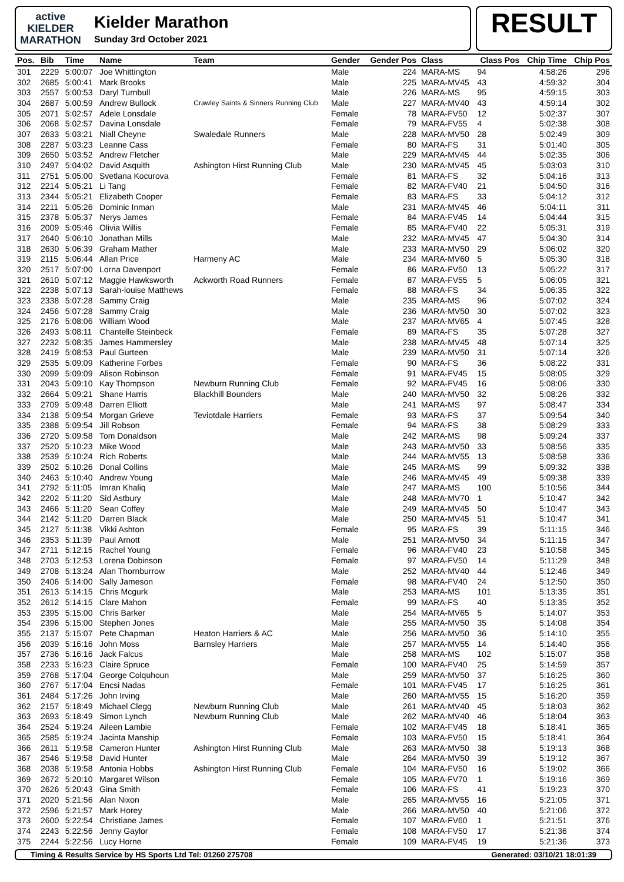active
KIELDER
MARATHON
Kielder Marathon
Sunday 3rd October 2021
RESULT
| Pos. | Bib | Time | Name | Team | Gender | Gender Pos | Class | Class Pos | Chip Time | Chip Pos |
| --- | --- | --- | --- | --- | --- | --- | --- | --- | --- | --- |
| 301 | 2229 | 5:00:07 | Joe Whittington | | Male | 224 | MARA-MS | 94 | 4:58:26 | 296 |
| 302 | 2685 | 5:00:41 | Mark Brooks | | Male | 225 | MARA-MV45 | 43 | 4:59:32 | 304 |
| 303 | 2557 | 5:00:53 | Daryl Turnbull | | Male | 226 | MARA-MS | 95 | 4:59:15 | 303 |
| 304 | 2687 | 5:00:59 | Andrew Bullock | Crawley Saints & Sinners Running Club | Male | 227 | MARA-MV40 | 43 | 4:59:14 | 302 |
| 305 | 2071 | 5:02:57 | Adele Lonsdale | | Female | 78 | MARA-FV50 | 12 | 5:02:37 | 307 |
| 306 | 2068 | 5:02:57 | Davina Lonsdale | | Female | 79 | MARA-FV55 | 4 | 5:02:38 | 308 |
| 307 | 2633 | 5:03:21 | Niall Cheyne | Swaledale Runners | Male | 228 | MARA-MV50 | 28 | 5:02:49 | 309 |
| 308 | 2287 | 5:03:23 | Leanne Cass | | Female | 80 | MARA-FS | 31 | 5:01:40 | 305 |
| 309 | 2650 | 5:03:52 | Andrew Fletcher | | Male | 229 | MARA-MV45 | 44 | 5:02:35 | 306 |
| 310 | 2497 | 5:04:02 | David Asquith | Ashington Hirst Running Club | Male | 230 | MARA-MV45 | 45 | 5:03:03 | 310 |
| 311 | 2751 | 5:05:00 | Svetlana Kocurova | | Female | 81 | MARA-FS | 32 | 5:04:16 | 313 |
| 312 | 2214 | 5:05:21 | Li Tang | | Female | 82 | MARA-FV40 | 21 | 5:04:50 | 316 |
| 313 | 2344 | 5:05:21 | Elizabeth Cooper | | Female | 83 | MARA-FS | 33 | 5:04:12 | 312 |
| 314 | 2211 | 5:05:26 | Dominic Inman | | Male | 231 | MARA-MV45 | 46 | 5:04:11 | 311 |
| 315 | 2378 | 5:05:37 | Nerys James | | Female | 84 | MARA-FV45 | 14 | 5:04:44 | 315 |
| 316 | 2009 | 5:05:46 | Olivia Willis | | Female | 85 | MARA-FV40 | 22 | 5:05:31 | 319 |
| 317 | 2640 | 5:06:10 | Jonathan Mills | | Male | 232 | MARA-MV45 | 47 | 5:04:30 | 314 |
| 318 | 2630 | 5:06:39 | Graham Mather | | Male | 233 | MARA-MV50 | 29 | 5:06:02 | 320 |
| 319 | 2115 | 5:06:44 | Allan Price | Harmeny AC | Male | 234 | MARA-MV60 | 5 | 5:05:30 | 318 |
| 320 | 2517 | 5:07:00 | Lorna Davenport | | Female | 86 | MARA-FV50 | 13 | 5:05:22 | 317 |
| 321 | 2610 | 5:07:12 | Maggie Hawksworth | Ackworth Road Runners | Female | 87 | MARA-FV55 | 5 | 5:06:05 | 321 |
| 322 | 2238 | 5:07:13 | Sarah-louise Matthews | | Female | 88 | MARA-FS | 34 | 5:06:35 | 322 |
| 323 | 2338 | 5:07:28 | Sammy Craig | | Male | 235 | MARA-MS | 96 | 5:07:02 | 324 |
| 324 | 2456 | 5:07:28 | Sammy Craig | | Male | 236 | MARA-MV50 | 30 | 5:07:02 | 323 |
| 325 | 2176 | 5:08:06 | William Wood | | Male | 237 | MARA-MV65 | 4 | 5:07:45 | 328 |
| 326 | 2493 | 5:08:11 | Chantelle Steinbeck | | Female | 89 | MARA-FS | 35 | 5:07:28 | 327 |
| 327 | 2232 | 5:08:35 | James Hammersley | | Male | 238 | MARA-MV45 | 48 | 5:07:14 | 325 |
| 328 | 2419 | 5:08:53 | Paul Gurteen | | Male | 239 | MARA-MV50 | 31 | 5:07:14 | 326 |
| 329 | 2535 | 5:09:09 | Katherine Forbes | | Female | 90 | MARA-FS | 36 | 5:08:22 | 331 |
| 330 | 2099 | 5:09:09 | Alison Robinson | | Female | 91 | MARA-FV45 | 15 | 5:08:05 | 329 |
| 331 | 2043 | 5:09:10 | Kay Thompson | Newburn Running Club | Female | 92 | MARA-FV45 | 16 | 5:08:06 | 330 |
| 332 | 2664 | 5:09:21 | Shane Harris | Blackhill Bounders | Male | 240 | MARA-MV50 | 32 | 5:08:26 | 332 |
| 333 | 2709 | 5:09:48 | Darren Elliott | | Male | 241 | MARA-MS | 97 | 5:08:47 | 334 |
| 334 | 2138 | 5:09:54 | Morgan Grieve | Teviotdale Harriers | Female | 93 | MARA-FS | 37 | 5:09:54 | 340 |
| 335 | 2388 | 5:09:54 | Jill Robson | | Female | 94 | MARA-FS | 38 | 5:08:29 | 333 |
| 336 | 2720 | 5:09:58 | Tom Donaldson | | Male | 242 | MARA-MS | 98 | 5:09:24 | 337 |
| 337 | 2520 | 5:10:23 | Mike Wood | | Male | 243 | MARA-MV50 | 33 | 5:08:56 | 335 |
| 338 | 2539 | 5:10:24 | Rich Roberts | | Male | 244 | MARA-MV55 | 13 | 5:08:58 | 336 |
| 339 | 2502 | 5:10:26 | Donal Collins | | Male | 245 | MARA-MS | 99 | 5:09:32 | 338 |
| 340 | 2463 | 5:10:40 | Andrew Young | | Male | 246 | MARA-MV45 | 49 | 5:09:38 | 339 |
| 341 | 2792 | 5:11:05 | Imran Khaliq | | Male | 247 | MARA-MS | 100 | 5:10:56 | 344 |
| 342 | 2202 | 5:11:20 | Sid Astbury | | Male | 248 | MARA-MV70 | 1 | 5:10:47 | 342 |
| 343 | 2466 | 5:11:20 | Sean Coffey | | Male | 249 | MARA-MV45 | 50 | 5:10:47 | 343 |
| 344 | 2142 | 5:11:20 | Darren Black | | Male | 250 | MARA-MV45 | 51 | 5:10:47 | 341 |
| 345 | 2127 | 5:11:38 | Vikki Ashton | | Female | 95 | MARA-FS | 39 | 5:11:15 | 346 |
| 346 | 2353 | 5:11:39 | Paul Arnott | | Male | 251 | MARA-MV50 | 34 | 5:11:15 | 347 |
| 347 | 2711 | 5:12:15 | Rachel Young | | Female | 96 | MARA-FV40 | 23 | 5:10:58 | 345 |
| 348 | 2703 | 5:12:53 | Lorena Dobinson | | Female | 97 | MARA-FV50 | 14 | 5:11:29 | 348 |
| 349 | 2708 | 5:13:24 | Alan Thornburrow | | Male | 252 | MARA-MV40 | 44 | 5:12:46 | 349 |
| 350 | 2406 | 5:14:00 | Sally Jameson | | Female | 98 | MARA-FV40 | 24 | 5:12:50 | 350 |
| 351 | 2613 | 5:14:15 | Chris Mcgurk | | Male | 253 | MARA-MS | 101 | 5:13:35 | 351 |
| 352 | 2612 | 5:14:15 | Clare Mahon | | Female | 99 | MARA-FS | 40 | 5:13:35 | 352 |
| 353 | 2395 | 5:15:00 | Chris Barker | | Male | 254 | MARA-MV65 | 5 | 5:14:07 | 353 |
| 354 | 2396 | 5:15:00 | Stephen Jones | | Male | 255 | MARA-MV50 | 35 | 5:14:08 | 354 |
| 355 | 2137 | 5:15:07 | Pete Chapman | Heaton Harriers & AC | Male | 256 | MARA-MV50 | 36 | 5:14:10 | 355 |
| 356 | 2039 | 5:16:16 | John Moss | Barnsley Harriers | Male | 257 | MARA-MV55 | 14 | 5:14:40 | 356 |
| 357 | 2736 | 5:16:16 | Jack Falcus | | Male | 258 | MARA-MS | 102 | 5:15:07 | 358 |
| 358 | 2233 | 5:16:23 | Claire Spruce | | Female | 100 | MARA-FV40 | 25 | 5:14:59 | 357 |
| 359 | 2768 | 5:17:04 | George Colquhoun | | Male | 259 | MARA-MV50 | 37 | 5:16:25 | 360 |
| 360 | 2767 | 5:17:04 | Encsi Nadas | | Female | 101 | MARA-FV45 | 17 | 5:16:25 | 361 |
| 361 | 2484 | 5:17:26 | John Irving | | Male | 260 | MARA-MV55 | 15 | 5:16:20 | 359 |
| 362 | 2157 | 5:18:49 | Michael Clegg | Newburn Running Club | Male | 261 | MARA-MV40 | 45 | 5:18:03 | 362 |
| 363 | 2693 | 5:18:49 | Simon Lynch | Newburn Running Club | Male | 262 | MARA-MV40 | 46 | 5:18:04 | 363 |
| 364 | 2524 | 5:19:24 | Aileen Lambie | | Female | 102 | MARA-FV45 | 18 | 5:18:41 | 365 |
| 365 | 2585 | 5:19:24 | Jacinta Manship | | Female | 103 | MARA-FV50 | 15 | 5:18:41 | 364 |
| 366 | 2611 | 5:19:58 | Cameron Hunter | Ashington Hirst Running Club | Male | 263 | MARA-MV50 | 38 | 5:19:13 | 368 |
| 367 | 2546 | 5:19:58 | David Hunter | | Male | 264 | MARA-MV50 | 39 | 5:19:12 | 367 |
| 368 | 2038 | 5:19:58 | Antonia Hobbs | Ashington Hirst Running Club | Female | 104 | MARA-FV50 | 16 | 5:19:02 | 366 |
| 369 | 2672 | 5:20:10 | Margaret Wilson | | Female | 105 | MARA-FV70 | 1 | 5:19:16 | 369 |
| 370 | 2626 | 5:20:43 | Gina Smith | | Female | 106 | MARA-FS | 41 | 5:19:23 | 370 |
| 371 | 2020 | 5:21:56 | Alan Nixon | | Male | 265 | MARA-MV55 | 16 | 5:21:05 | 371 |
| 372 | 2596 | 5:21:57 | Mark Horey | | Male | 266 | MARA-MV50 | 40 | 5:21:06 | 372 |
| 373 | 2600 | 5:22:54 | Christiane James | | Female | 107 | MARA-FV60 | 1 | 5:21:51 | 376 |
| 374 | 2243 | 5:22:56 | Jenny Gaylor | | Female | 108 | MARA-FV50 | 17 | 5:21:36 | 374 |
| 375 | 2244 | 5:22:56 | Lucy Horne | | Female | 109 | MARA-FV45 | 19 | 5:21:36 | 373 |
Timing & Results Service by HS Sports Ltd Tel: 01260 275708 Generated: 03/10/21 18:01:39